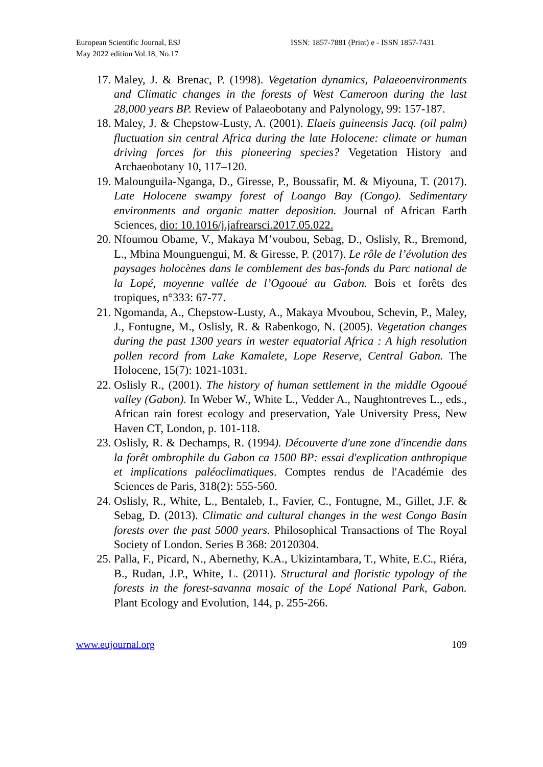European Scientific Journal, ESJ
May 2022 edition Vol.18, No.17
ISSN: 1857-7881 (Print) e - ISSN 1857-7431
17. Maley, J. & Brenac, P. (1998). Vegetation dynamics, Palaeoenvironments and Climatic changes in the forests of West Cameroon during the last 28,000 years BP. Review of Palaeobotany and Palynology, 99: 157-187.
18. Maley, J. & Chepstow-Lusty, A. (2001). Elaeis guineensis Jacq. (oil palm) fluctuation sin central Africa during the late Holocene: climate or human driving forces for this pioneering species? Vegetation History and Archaeobotany 10, 117–120.
19. Malounguila-Nganga, D., Giresse, P., Boussafir, M. & Miyouna, T. (2017). Late Holocene swampy forest of Loango Bay (Congo). Sedimentary environments and organic matter deposition. Journal of African Earth Sciences, dio: 10.1016/j.jafrearsci.2017.05.022.
20. Nfoumou Obame, V., Makaya M’voubou, Sebag, D., Oslisly, R., Bremond, L., Mbina Mounguengui, M. & Giresse, P. (2017). Le rôle de l’évolution des paysages holocènes dans le comblement des bas-fonds du Parc national de la Lopé, moyenne vallée de l’Ogooué au Gabon. Bois et forêts des tropiques, n°333: 67-77.
21. Ngomanda, A., Chepstow-Lusty, A., Makaya Mvoubou, Schevin, P., Maley, J., Fontugne, M., Oslisly, R. & Rabenkogo, N. (2005). Vegetation changes during the past 1300 years in wester equatorial Africa : A high resolution pollen record from Lake Kamalete, Lope Reserve, Central Gabon. The Holocene, 15(7): 1021-1031.
22. Oslisly R., (2001). The history of human settlement in the middle Ogooué valley (Gabon). In Weber W., White L., Vedder A., Naughtontreves L., eds., African rain forest ecology and preservation, Yale University Press, New Haven CT, London, p. 101-118.
23. Oslisly, R. & Dechamps, R. (1994). Découverte d'une zone d'incendie dans la forêt ombrophile du Gabon ca 1500 BP: essai d'explication anthropique et implications paléoclimatiques. Comptes rendus de l'Académie des Sciences de Paris, 318(2): 555-560.
24. Oslisly, R., White, L., Bentaleb, I., Favier, C., Fontugne, M., Gillet, J.F. & Sebag, D. (2013). Climatic and cultural changes in the west Congo Basin forests over the past 5000 years. Philosophical Transactions of The Royal Society of London. Series B 368: 20120304.
25. Palla, F., Picard, N., Abernethy, K.A., Ukizintambara, T., White, E.C., Riéra, B., Rudan, J.P., White, L. (2011). Structural and floristic typology of the forests in the forest-savanna mosaic of the Lopé National Park, Gabon. Plant Ecology and Evolution, 144, p. 255-266.
www.eujournal.org 109